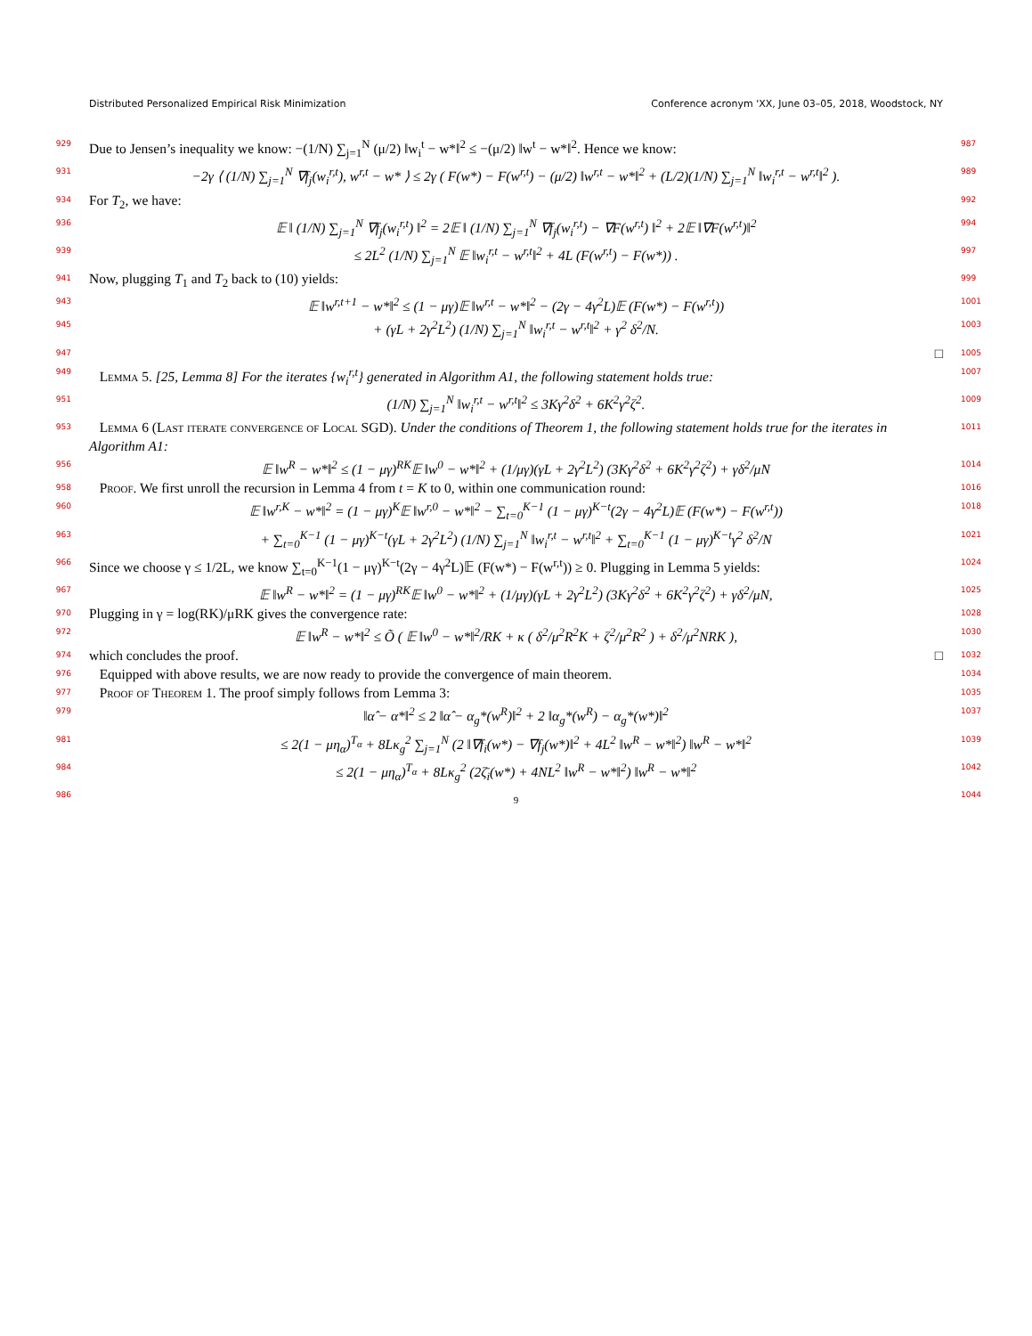Distributed Personalized Empirical Risk Minimization Conference acronym 'XX, June 03–05, 2018, Woodstock, NY
929
Due to Jensen’s inequality we know: −(1/N) ∑<sub>j=1</sub><sup>N</sup> (μ/2) ‖w<sub>i</sub><sup>t</sup> − w*‖<sup>2</sup> ≤ −(μ/2) ‖w<sup>t</sup> − w*‖<sup>2</sup>. Hence we know:
987
931
−2γ ⟨ (1/N) ∑<sub>j=1</sub><sup>N</sup> ∇f<sub>j</sub>(w<sub>i</sub><sup>r,t</sup>), w<sup>r,t</sup> − w* ⟩ ≤ 2γ ( F(w*) − F(w<sup>r,t</sup>) − (μ/2) ‖w<sup>r,t</sup> − w*‖<sup>2</sup> + (L/2)(1/N) ∑<sub>j=1</sub><sup>N</sup> ‖w<sub>i</sub><sup>r,t</sup> − w<sup>r,t</sup>‖<sup>2</sup> ).
989
934
For T<sub>2</sub>, we have:
992
936
𝔼 ‖ (1/N) ∑<sub>j=1</sub><sup>N</sup> ∇f<sub>j</sub>(w<sub>i</sub><sup>r,t</sup>) ‖<sup>2</sup> = 2𝔼 ‖ (1/N) ∑<sub>j=1</sub><sup>N</sup> ∇f<sub>j</sub>(w<sub>i</sub><sup>r,t</sup>) − ∇F(w<sup>r,t</sup>) ‖<sup>2</sup> + 2𝔼 ‖∇F(w<sup>r,t</sup>)‖<sup>2</sup>
994
939
≤ 2L<sup>2</sup> (1/N) ∑<sub>j=1</sub><sup>N</sup> 𝔼 ‖w<sub>i</sub><sup>r,t</sup> − w<sup>r,t</sup>‖<sup>2</sup> + 4L (F(w<sup>r,t</sup>) − F(w*)) .
997
941
Now, plugging T<sub>1</sub> and T<sub>2</sub> back to (10) yields:
999
943
𝔼 ‖w<sup>r,t+1</sup> − w*‖<sup>2</sup> ≤ (1 − μγ)𝔼 ‖w<sup>r,t</sup> − w*‖<sup>2</sup> − (2γ − 4γ<sup>2</sup>L)𝔼 (F(w*) − F(w<sup>r,t</sup>))
1001
945
+ (γL + 2γ<sup>2</sup>L<sup>2</sup>) (1/N) ∑<sub>j=1</sub><sup>N</sup> ‖w<sub>i</sub><sup>r,t</sup> − w<sup>r,t</sup>‖<sup>2</sup> + γ<sup>2</sup> δ<sup>2</sup>/N.
1003
947
□
1005
949
Lemma 5. [25, Lemma 8] For the iterates {w<sub>i</sub><sup>r,t</sup>} generated in Algorithm A1, the following statement holds true:
1007
951
(1/N) ∑<sub>j=1</sub><sup>N</sup> ‖w<sub>i</sub><sup>r,t</sup> − w<sup>r,t</sup>‖<sup>2</sup> ≤ 3Kγ<sup>2</sup>δ<sup>2</sup> + 6K<sup>2</sup>γ<sup>2</sup>ζ<sup>2</sup>.
1009
953
Lemma 6 (Last iterate convergence of Local SGD). Under the conditions of Theorem 1, the following statement holds true for the iterates in Algorithm A1:
1011
956
𝔼 ‖w<sup>R</sup> − w*‖<sup>2</sup> ≤ (1 − μγ)<sup>RK</sup>𝔼 ‖w<sup>0</sup> − w*‖<sup>2</sup> + (1/μγ)(γL + 2γ<sup>2</sup>L<sup>2</sup>) (3Kγ<sup>2</sup>δ<sup>2</sup> + 6K<sup>2</sup>γ<sup>2</sup>ζ<sup>2</sup>) + γδ<sup>2</sup>/μN
1014
958
Proof. We first unroll the recursion in Lemma 4 from t = K to 0, within one communication round:
1016
960
𝔼 ‖w<sup>r,K</sup> − w*‖<sup>2</sup> = (1 − μγ)<sup>K</sup>𝔼 ‖w<sup>r,0</sup> − w*‖<sup>2</sup> − ∑<sub>t=0</sub><sup>K−1</sup> (1 − μγ)<sup>K−t</sup>(2γ − 4γ<sup>2</sup>L)𝔼 (F(w*) − F(w<sup>r,t</sup>))
1018
963
+ ∑<sub>t=0</sub><sup>K−1</sup> (1 − μγ)<sup>K−t</sup>(γL + 2γ<sup>2</sup>L<sup>2</sup>) (1/N) ∑<sub>j=1</sub><sup>N</sup> ‖w<sub>i</sub><sup>r,t</sup> − w<sup>r,t</sup>‖<sup>2</sup> + ∑<sub>t=0</sub><sup>K−1</sup> (1 − μγ)<sup>K−t</sup>γ<sup>2</sup> δ<sup>2</sup>/N
1021
966
Since we choose γ ≤ 1/2L, we know ∑<sub>t=0</sub><sup>K−1</sup>(1 − μγ)<sup>K−t</sup>(2γ − 4γ<sup>2</sup>L)𝔼 (F(w*) − F(w<sup>r,t</sup>)) ≥ 0. Plugging in Lemma 5 yields:
1024
967
𝔼 ‖w<sup>R</sup> − w*‖<sup>2</sup> = (1 − μγ)<sup>RK</sup>𝔼 ‖w<sup>0</sup> − w*‖<sup>2</sup> + (1/μγ)(γL + 2γ<sup>2</sup>L<sup>2</sup>) (3Kγ<sup>2</sup>δ<sup>2</sup> + 6K<sup>2</sup>γ<sup>2</sup>ζ<sup>2</sup>) + γδ<sup>2</sup>/μN,
1025
970
Plugging in γ = log(RK)/μRK gives the convergence rate:
1028
972
𝔼 ‖w<sup>R</sup> − w*‖<sup>2</sup> ≤ Õ ( 𝔼 ‖w<sup>0</sup> − w*‖<sup>2</sup>/RK + κ ( δ<sup>2</sup>/μ<sup>2</sup>R<sup>2</sup>K + ζ<sup>2</sup>/μ<sup>2</sup>R<sup>2</sup> ) + δ<sup>2</sup>/μ<sup>2</sup>NRK ),
1030
974
which concludes the proof. □
1032
976
Equipped with above results, we are now ready to provide the convergence of main theorem.
1034
977
Proof of Theorem 1. The proof simply follows from Lemma 3:
1035
979
‖α̂ − α*‖<sup>2</sup> ≤ 2 ‖α̂ − α<sub>g</sub>*(w<sup>R</sup>)‖<sup>2</sup> + 2 ‖α<sub>g</sub>*(w<sup>R</sup>) − α<sub>g</sub>*(w*)‖<sup>2</sup>
1037
981
≤ 2(1 − μη<sub>α</sub>)<sup>T<sub>α</sub></sup> + 8Lκ<sub>g</sub><sup>2</sup> ∑<sub>j=1</sub><sup>N</sup> (2 ‖∇f<sub>i</sub>(w*) − ∇f<sub>j</sub>(w*)‖<sup>2</sup> + 4L<sup>2</sup> ‖w<sup>R</sup> − w*‖<sup>2</sup>) ‖w<sup>R</sup> − w*‖<sup>2</sup>
1039
984
≤ 2(1 − μη<sub>α</sub>)<sup>T<sub>α</sub></sup> + 8Lκ<sub>g</sub><sup>2</sup> (2ζ̄<sub>i</sub>(w*) + 4NL<sup>2</sup> ‖w<sup>R</sup> − w*‖<sup>2</sup>) ‖w<sup>R</sup> − w*‖<sup>2</sup>
1042
986
9
1044